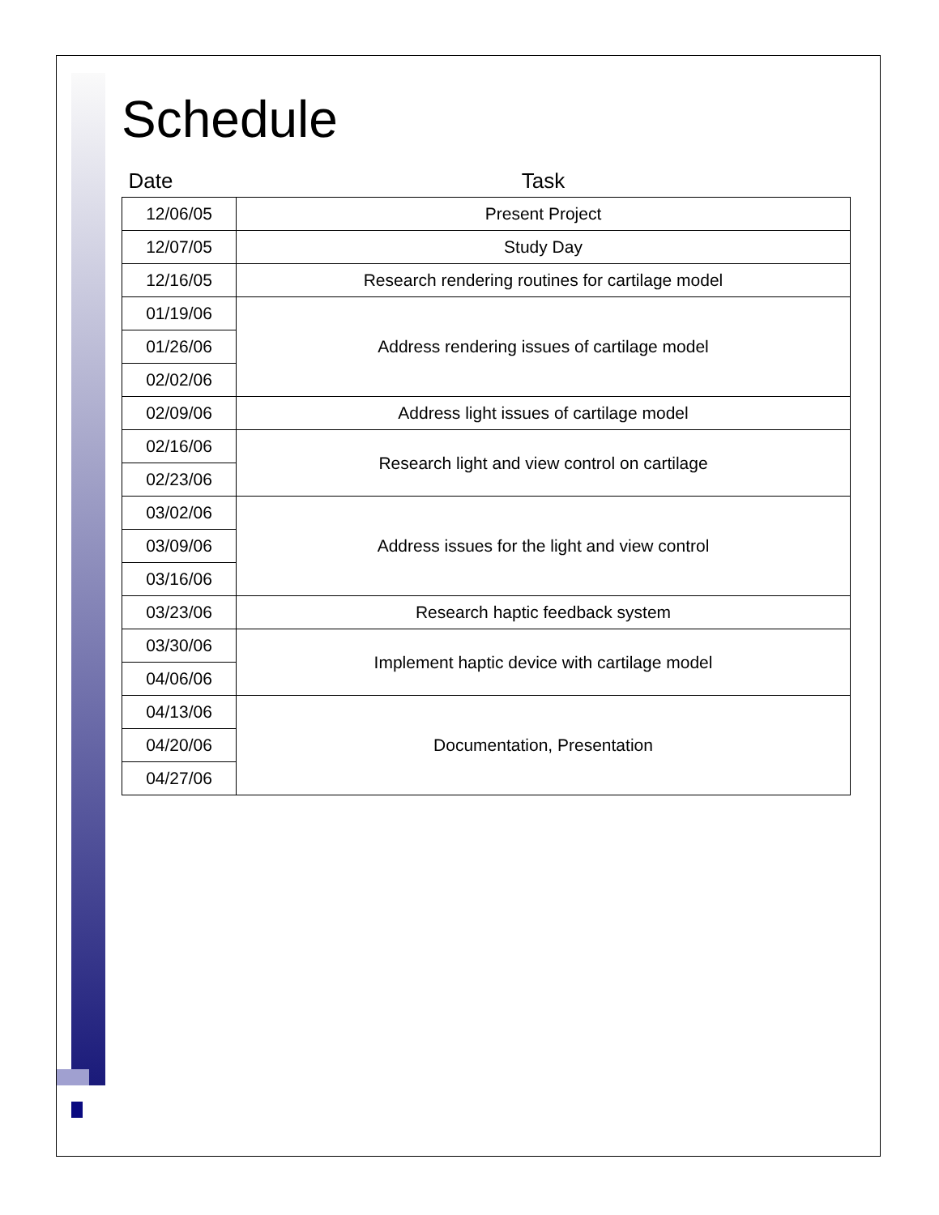Schedule
| Date | Task |
| --- | --- |
| 12/06/05 | Present Project |
| 12/07/05 | Study Day |
| 12/16/05 | Research rendering routines for cartilage model |
| 01/19/06 | Address rendering issues of cartilage model |
| 01/26/06 | |
| 02/02/06 | |
| 02/09/06 | Address light issues of cartilage model |
| 02/16/06 | Research light and view control on cartilage |
| 02/23/06 | |
| 03/02/06 | Address issues for the light and view control |
| 03/09/06 | |
| 03/16/06 | |
| 03/23/06 | Research haptic feedback system |
| 03/30/06 | Implement haptic device with cartilage model |
| 04/06/06 | |
| 04/13/06 | Documentation, Presentation |
| 04/20/06 | |
| 04/27/06 | |